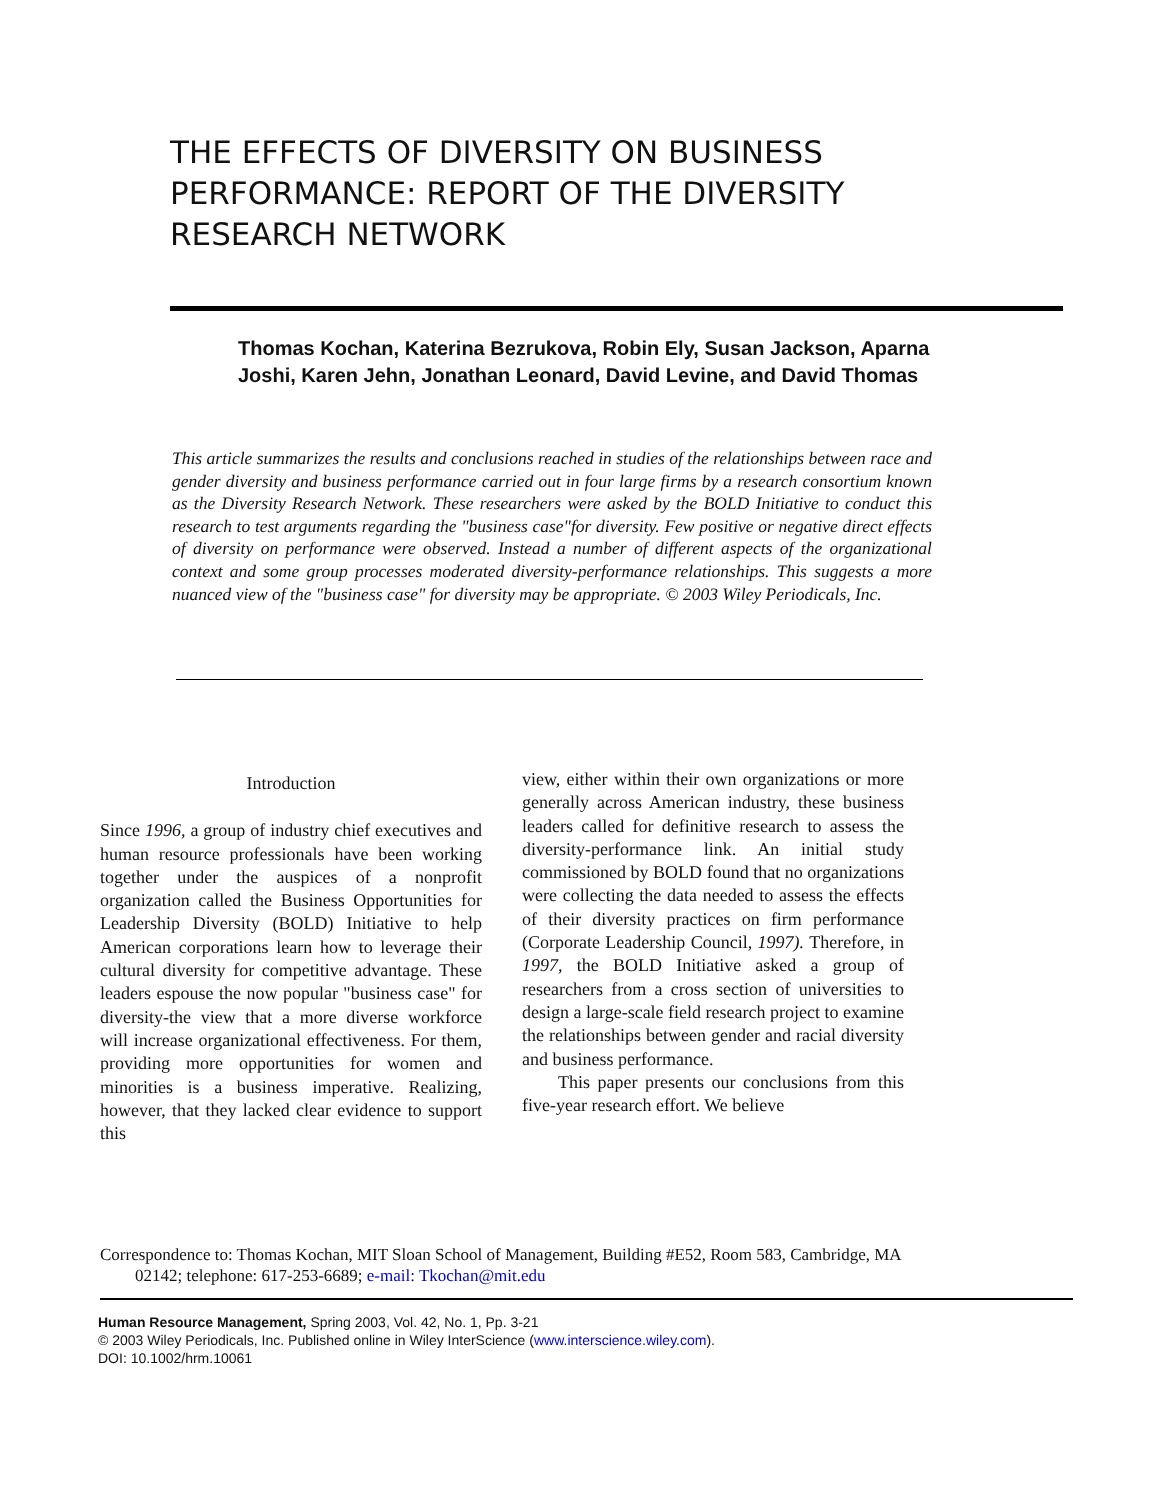THE EFFECTS OF DIVERSITY ON BUSINESS PERFORMANCE: REPORT OF THE DIVERSITY RESEARCH NETWORK
Thomas Kochan, Katerina Bezrukova, Robin Ely, Susan Jackson, Aparna Joshi, Karen Jehn, Jonathan Leonard, David Levine, and David Thomas
This article summarizes the results and conclusions reached in studies of the relationships between race and gender diversity and business performance carried out in four large firms by a research consortium known as the Diversity Research Network. These researchers were asked by the BOLD Initiative to conduct this research to test arguments regarding the "business case"for diversity. Few positive or negative direct effects of diversity on performance were observed. Instead a number of different aspects of the organizational context and some group processes moderated diversity-performance relationships. This suggests a more nuanced view of the "business case" for diversity may be appropriate. © 2003 Wiley Periodicals, Inc.
Introduction
Since 1996, a group of industry chief executives and human resource professionals have been working together under the auspices of a nonprofit organization called the Business Opportunities for Leadership Diversity (BOLD) Initiative to help American corporations learn how to leverage their cultural diversity for competitive advantage. These leaders espouse the now popular "business case" for diversity-the view that a more diverse workforce will increase organizational effectiveness. For them, providing more opportunities for women and minorities is a business imperative. Realizing, however, that they lacked clear evidence to support this
view, either within their own organizations or more generally across American industry, these business leaders called for definitive research to assess the diversity-performance link. An initial study commissioned by BOLD found that no organizations were collecting the data needed to assess the effects of their diversity practices on firm performance (Corporate Leadership Council, 1997). Therefore, in 1997, the BOLD Initiative asked a group of researchers from a cross section of universities to design a large-scale field research project to examine the relationships between gender and racial diversity and business performance.
This paper presents our conclusions from this five-year research effort. We believe
Correspondence to: Thomas Kochan, MIT Sloan School of Management, Building #E52, Room 583, Cambridge, MA 02142; telephone: 617-253-6689; e-mail: Tkochan@mit.edu
Human Resource Management, Spring 2003, Vol. 42, No. 1, Pp. 3-21
© 2003 Wiley Periodicals, Inc. Published online in Wiley InterScience (www.interscience.wiley.com).
DOI: 10.1002/hrm.10061